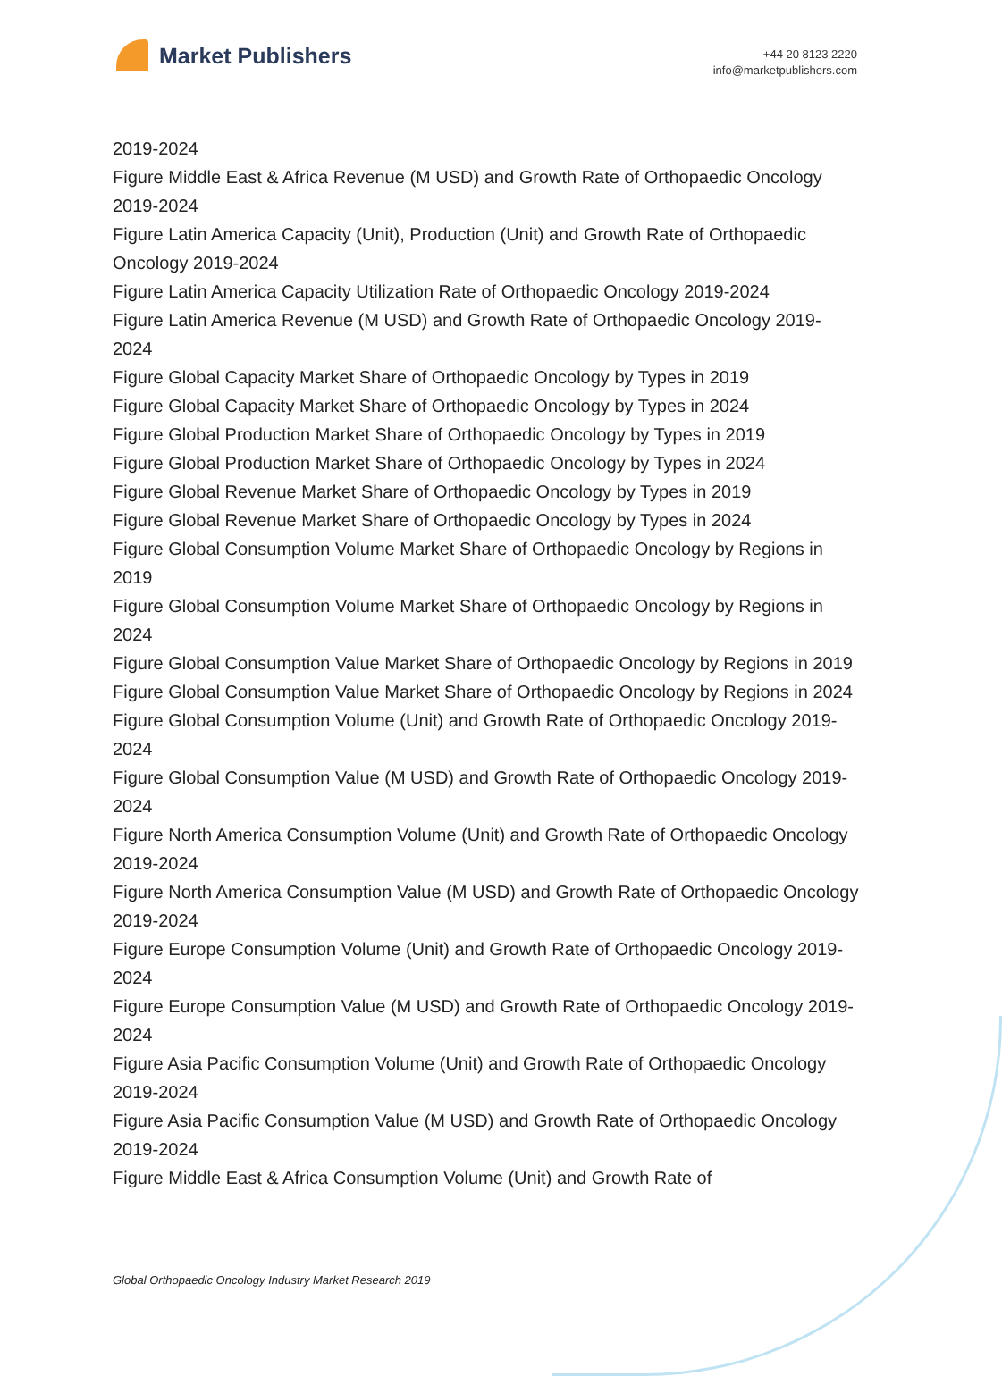Market Publishers
+44 20 8123 2220
info@marketpublishers.com
2019-2024
Figure Middle East & Africa Revenue (M USD) and Growth Rate of Orthopaedic Oncology 2019-2024
Figure Latin America Capacity (Unit), Production (Unit) and Growth Rate of Orthopaedic Oncology 2019-2024
Figure Latin America Capacity Utilization Rate of Orthopaedic Oncology 2019-2024
Figure Latin America Revenue (M USD) and Growth Rate of Orthopaedic Oncology 2019-2024
Figure Global Capacity Market Share of Orthopaedic Oncology by Types in 2019
Figure Global Capacity Market Share of Orthopaedic Oncology by Types in 2024
Figure Global Production Market Share of Orthopaedic Oncology by Types in 2019
Figure Global Production Market Share of Orthopaedic Oncology by Types in 2024
Figure Global Revenue Market Share of Orthopaedic Oncology by Types in 2019
Figure Global Revenue Market Share of Orthopaedic Oncology by Types in 2024
Figure Global Consumption Volume Market Share of Orthopaedic Oncology by Regions in 2019
Figure Global Consumption Volume Market Share of Orthopaedic Oncology by Regions in 2024
Figure Global Consumption Value Market Share of Orthopaedic Oncology by Regions in 2019
Figure Global Consumption Value Market Share of Orthopaedic Oncology by Regions in 2024
Figure Global Consumption Volume (Unit) and Growth Rate of Orthopaedic Oncology 2019-2024
Figure Global Consumption Value (M USD) and Growth Rate of Orthopaedic Oncology 2019-2024
Figure North America Consumption Volume (Unit) and Growth Rate of Orthopaedic Oncology 2019-2024
Figure North America Consumption Value (M USD) and Growth Rate of Orthopaedic Oncology 2019-2024
Figure Europe Consumption Volume (Unit) and Growth Rate of Orthopaedic Oncology 2019-2024
Figure Europe Consumption Value (M USD) and Growth Rate of Orthopaedic Oncology 2019-2024
Figure Asia Pacific Consumption Volume (Unit) and Growth Rate of Orthopaedic Oncology 2019-2024
Figure Asia Pacific Consumption Value (M USD) and Growth Rate of Orthopaedic Oncology 2019-2024
Figure Middle East & Africa Consumption Volume (Unit) and Growth Rate of
Global Orthopaedic Oncology Industry Market Research 2019